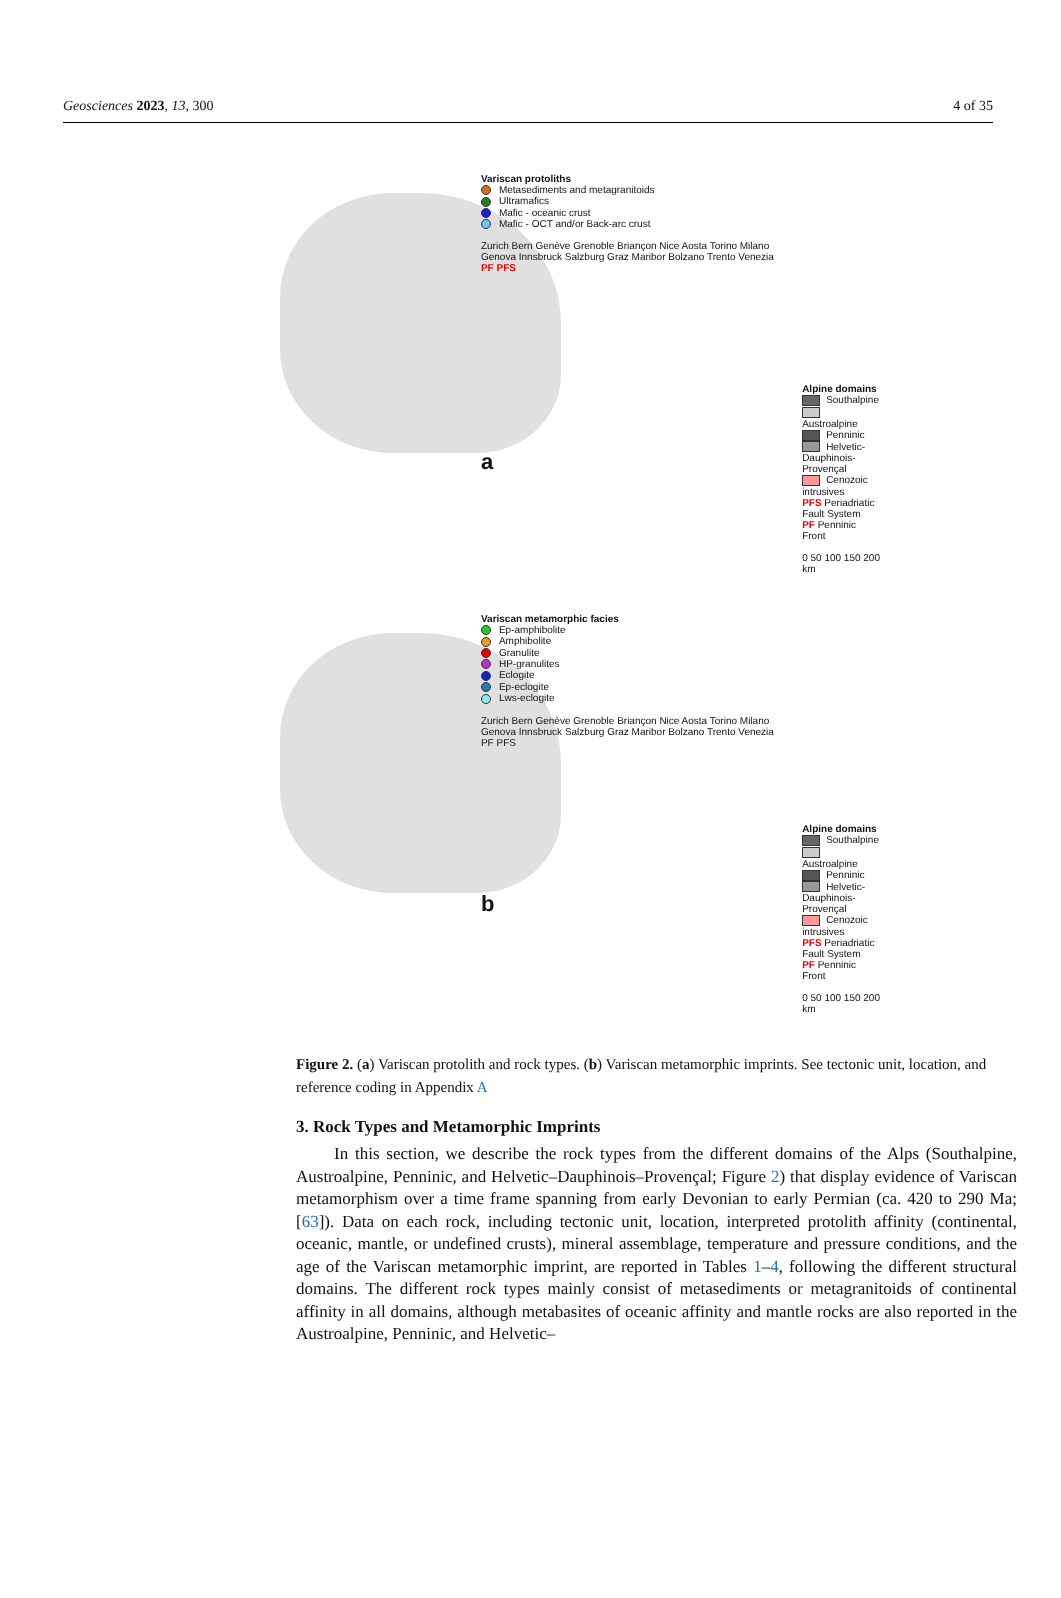Geosciences 2023, 13, 300 4 of 35
Variscan protoliths
Metasediments and metagranitoids
Ultramafics
Mafic - oceanic crust
Mafic - OCT and/or Back-arc crust
Zurich Bern Genève Grenoble Briançon Nice Aosta Torino Milano Genova Innsbruck Salzburg Graz Maribor Bolzano Trento Venezia PF PFS
a
Alpine domains
Southalpine
Austroalpine
Penninic
Helvetic-Dauphinois-Provençal
Cenozoic intrusives
PFS Periadriatic Fault System
PF Penninic Front
0 50 100 150 200 km
Variscan metamorphic facies
Ep-amphibolite
Amphibolite
Granulite
HP-granulites
Eclogite
Ep-eclogite
Lws-eclogite
Zurich Bern Genève Grenoble Briançon Nice Aosta Torino Milano Genova Innsbruck Salzburg Graz Maribor Bolzano Trento Venezia PF PFS
b
Alpine domains
Southalpine
Austroalpine
Penninic
Helvetic-Dauphinois-Provençal
Cenozoic intrusives
PFS Periadriatic Fault System
PF Penninic Front
0 50 100 150 200 km
Figure 2. (a) Variscan protolith and rock types. (b) Variscan metamorphic imprints. See tectonic unit, location, and reference coding in Appendix A
3. Rock Types and Metamorphic Imprints
In this section, we describe the rock types from the different domains of the Alps (Southalpine, Austroalpine, Penninic, and Helvetic–Dauphinois–Provençal; Figure 2) that display evidence of Variscan metamorphism over a time frame spanning from early Devonian to early Permian (ca. 420 to 290 Ma; [63]). Data on each rock, including tectonic unit, location, interpreted protolith affinity (continental, oceanic, mantle, or undefined crusts), mineral assemblage, temperature and pressure conditions, and the age of the Variscan metamorphic imprint, are reported in Tables 1–4, following the different structural domains. The different rock types mainly consist of metasediments or metagranitoids of continental affinity in all domains, although metabasites of oceanic affinity and mantle rocks are also reported in the Austroalpine, Penninic, and Helvetic–